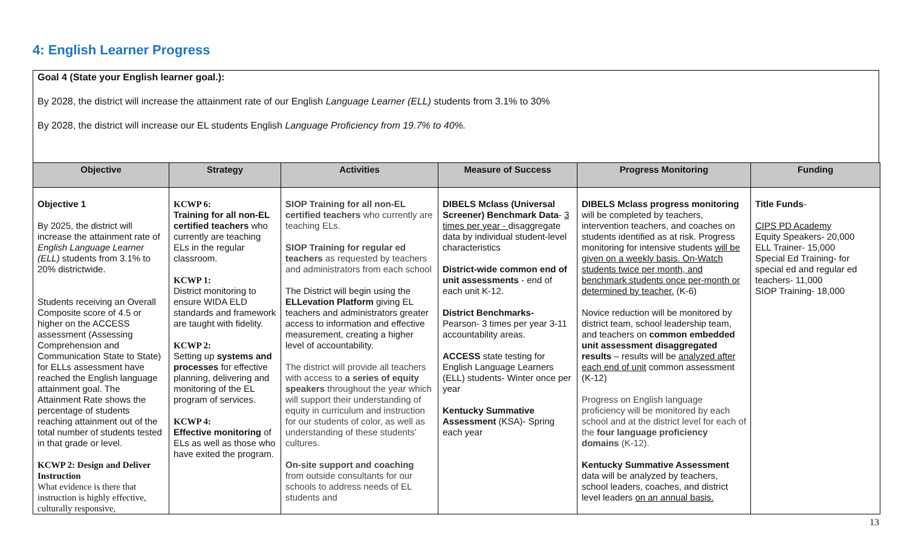4: English Learner Progress
Goal 4 (State your English learner goal.):
By 2028, the district will increase the attainment rate of our English Language Learner (ELL) students from 3.1% to 30%
By 2028, the district will increase our EL students English Language Proficiency from 19.7% to 40%.
| Objective | Strategy | Activities | Measure of Success | Progress Monitoring | Funding |
| --- | --- | --- | --- | --- | --- |
| Objective 1 By 2025, the district will increase the attainment rate of English Language Learner (ELL) students from 3.1% to 20% districtwide. Students receiving an Overall Composite score of 4.5 or higher on the ACCESS assessment (Assessing Comprehension and Communication State to State) for ELLs assessment have reached the English language attainment goal. The Attainment Rate shows the percentage of students reaching attainment out of the total number of students tested in that grade or level. KCWP 2: Design and Deliver Instruction What evidence is there that instruction is highly effective, culturally responsive, | KCWP 6: Training for all non-EL certified teachers who currently are teaching ELs in the regular classroom. KCWP 1: District monitoring to ensure WIDA ELD standards and framework are taught with fidelity. KCWP 2: Setting up systems and processes for effective planning, delivering and monitoring of the EL program of services. KCWP 4: Effective monitoring of ELs as well as those who have exited the program. | SIOP Training for all non-EL certified teachers who currently are teaching ELs. SIOP Training for regular ed teachers as requested by teachers and administrators from each school The District will begin using the ELLevation Platform giving EL teachers and administrators greater access to information and effective measurement, creating a higher level of accountability. The district will provide all teachers with access to a series of equity speakers throughout the year which will support their understanding of equity in curriculum and instruction for our students of color, as well as understanding of these students' cultures. On-site support and coaching from outside consultants for our schools to address needs of EL students and | DIBELS Mclass (Universal Screener) Benchmark Data - 3 times per year - disaggregate data by individual student-level characteristics District-wide common end of unit assessments - end of each unit K-12. District Benchmarks- Pearson- 3 times per year 3-11 accountability areas. ACCESS state testing for English Language Learners (ELL) students- Winter once per year Kentucky Summative Assessment (KSA)- Spring each year | DIBELS Mclass progress monitoring will be completed by teachers, intervention teachers, and coaches on students identified as at risk. Progress monitoring for intensive students will be given on a weekly basis. On-Watch students twice per month, and benchmark students once per-month or determined by teacher. (K-6) Novice reduction will be monitored by district team, school leadership team, and teachers on common embedded unit assessment disaggregated results – results will be analyzed after each end of unit common assessment (K-12) Progress on English language proficiency will be monitored by each school and at the district level for each of the four language proficiency domains (K-12). Kentucky Summative Assessment data will be analyzed by teachers, school leaders, coaches, and district level leaders on an annual basis. | Title Funds - CIPS PD Academy Equity Speakers- 20,000 ELL Trainer- 15,000 Special Ed Training- for special ed and regular ed teachers- 11,000 SIOP Training- 18,000 |
13